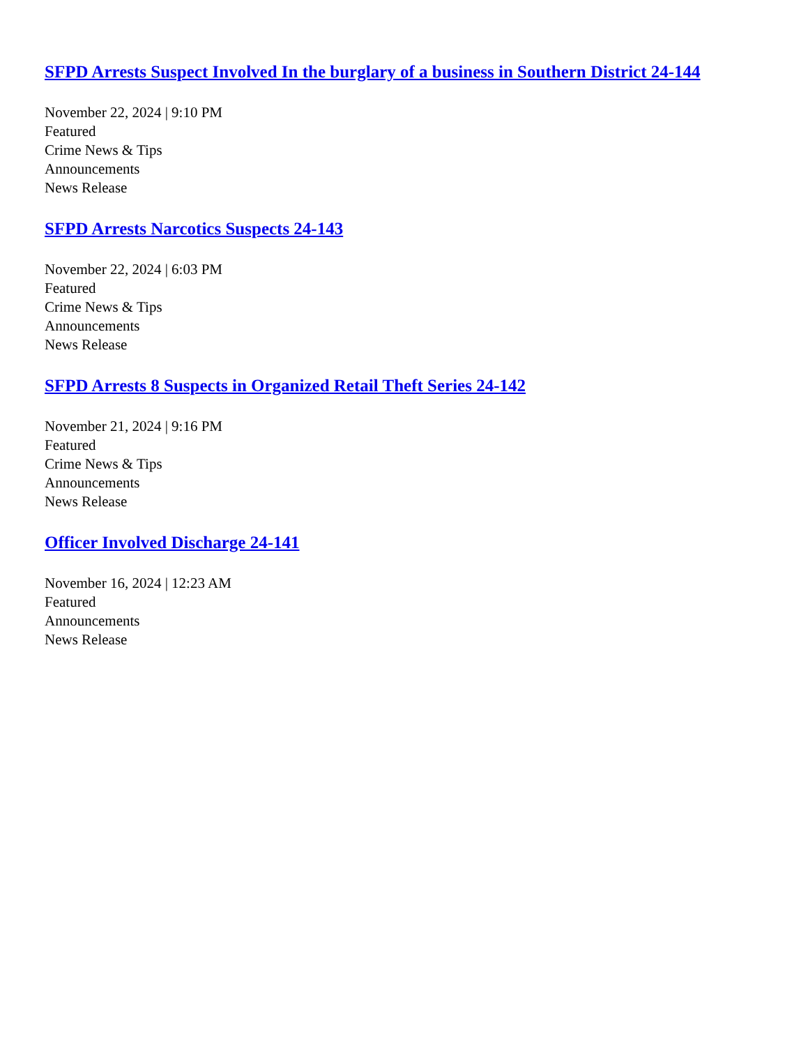SFPD Arrests Suspect Involved In the burglary of a business in Southern District 24-144
November 22, 2024 | 9:10 PM
Featured
Crime News & Tips
Announcements
News Release
SFPD Arrests Narcotics Suspects 24-143
November 22, 2024 | 6:03 PM
Featured
Crime News & Tips
Announcements
News Release
SFPD Arrests 8 Suspects in Organized Retail Theft Series 24-142
November 21, 2024 | 9:16 PM
Featured
Crime News & Tips
Announcements
News Release
Officer Involved Discharge 24-141
November 16, 2024 | 12:23 AM
Featured
Announcements
News Release